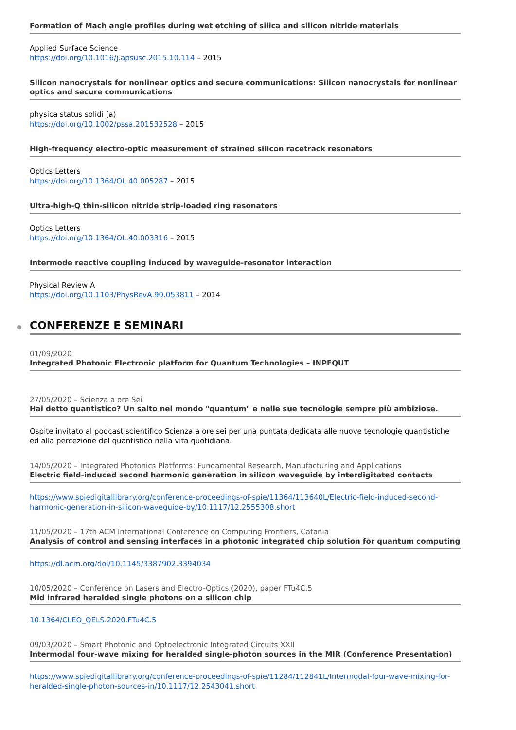Formation of Mach angle profiles during wet etching of silica and silicon nitride materials
Applied Surface Science
https://doi.org/10.1016/j.apsusc.2015.10.114 – 2015
Silicon nanocrystals for nonlinear optics and secure communications: Silicon nanocrystals for nonlinear optics and secure communications
physica status solidi (a)
https://doi.org/10.1002/pssa.201532528 – 2015
High-frequency electro-optic measurement of strained silicon racetrack resonators
Optics Letters
https://doi.org/10.1364/OL.40.005287 – 2015
Ultra-high-Q thin-silicon nitride strip-loaded ring resonators
Optics Letters
https://doi.org/10.1364/OL.40.003316 – 2015
Intermode reactive coupling induced by waveguide-resonator interaction
Physical Review A
https://doi.org/10.1103/PhysRevA.90.053811 – 2014
CONFERENZE E SEMINARI
01/09/2020
Integrated Photonic Electronic platform for Quantum Technologies – INPEQUT
27/05/2020 – Scienza a ore Sei
Hai detto quantistico? Un salto nel mondo "quantum" e nelle sue tecnologie sempre più ambiziose.
Ospite invitato al podcast scientifico Scienza a ore sei per una puntata dedicata alle nuove tecnologie quantistiche ed alla percezione del quantistico nella vita quotidiana.
14/05/2020 – Integrated Photonics Platforms: Fundamental Research, Manufacturing and Applications
Electric field-induced second harmonic generation in silicon waveguide by interdigitated contacts
https://www.spiedigitallibrary.org/conference-proceedings-of-spie/11364/113640L/Electric-field-induced-second-harmonic-generation-in-silicon-waveguide-by/10.1117/12.2555308.short
11/05/2020 – 17th ACM International Conference on Computing Frontiers, Catania
Analysis of control and sensing interfaces in a photonic integrated chip solution for quantum computing
https://dl.acm.org/doi/10.1145/3387902.3394034
10/05/2020 – Conference on Lasers and Electro-Optics (2020), paper FTu4C.5
Mid infrared heralded single photons on a silicon chip
10.1364/CLEO_QELS.2020.FTu4C.5
09/03/2020 – Smart Photonic and Optoelectronic Integrated Circuits XXII
Intermodal four-wave mixing for heralded single-photon sources in the MIR (Conference Presentation)
https://www.spiedigitallibrary.org/conference-proceedings-of-spie/11284/112841L/Intermodal-four-wave-mixing-for-heralded-single-photon-sources-in/10.1117/12.2543041.short